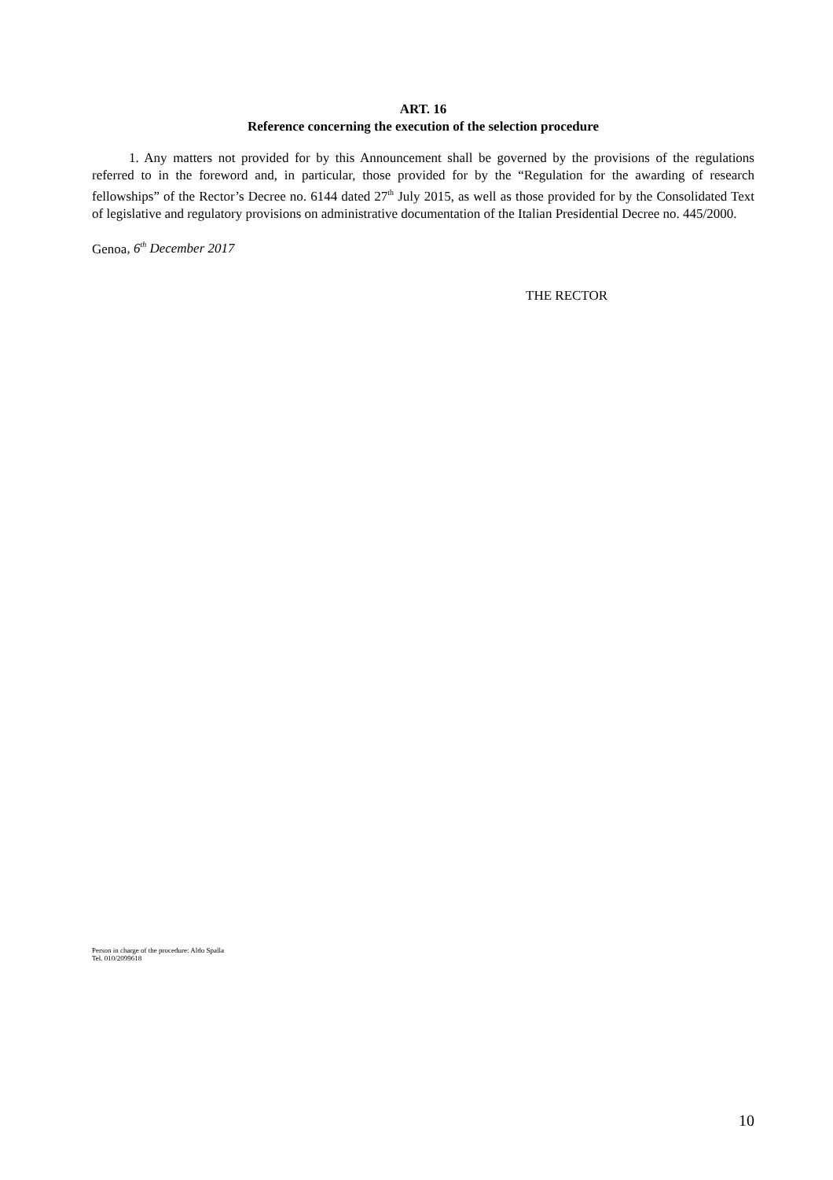ART. 16
Reference concerning the execution of the selection procedure
1. Any matters not provided for by this Announcement shall be governed by the provisions of the regulations referred to in the foreword and, in particular, those provided for by the “Regulation for the awarding of research fellowships” of the Rector’s Decree no. 6144 dated 27<sup>th</sup> July 2015, as well as those provided for by the Consolidated Text of legislative and regulatory provisions on administrative documentation of the Italian Presidential Decree no. 445/2000.
Genoa, 6<sup>th</sup> December 2017
THE RECTOR
Person in charge of the procedure: Aldo Spalla
Tel. 010/2099618
10